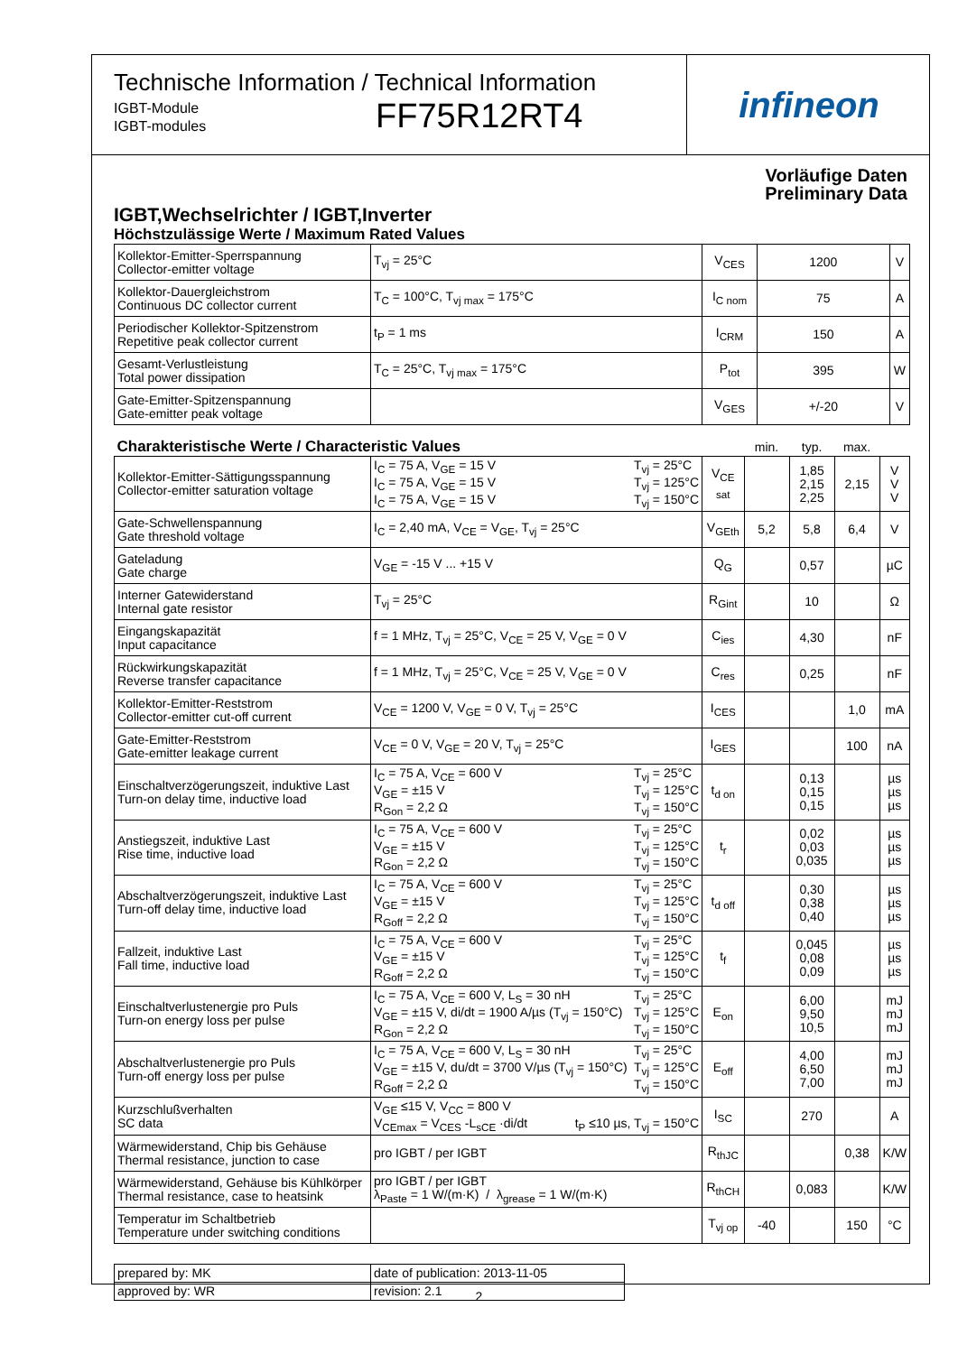infineon
Technische Information / Technical Information
IGBT-Module
IGBT-modules
FF75R12RT4
Vorläufige Daten
Preliminary Data
IGBT,Wechselrichter / IGBT,Inverter
Höchstzulässige Werte / Maximum Rated Values
| Kollektor-Emitter-Sperrspannung Collector-emitter voltage | T<sub>vj</sub> = 25°C | V<sub>CES</sub> | 1200 | V |
| Kollektor-Dauergleichstrom Continuous DC collector current | T<sub>C</sub> = 100°C, T<sub>vj max</sub> = 175°C | I<sub>C nom</sub> | 75 | A |
| Periodischer Kollektor-Spitzenstrom Repetitive peak collector current | t<sub>P</sub> = 1 ms | I<sub>CRM</sub> | 150 | A |
| Gesamt-Verlustleistung Total power dissipation | T<sub>C</sub> = 25°C, T<sub>vj max</sub> = 175°C | P<sub>tot</sub> | 395 | W |
| Gate-Emitter-Spitzenspannung Gate-emitter peak voltage | | V<sub>GES</sub> | +/-20 | V |
| Charakteristische Werte / Characteristic Values | | | min. | typ. | max. | |
| Kollektor-Emitter-Sättigungsspannung Collector-emitter saturation voltage | I<sub>C</sub> = 75 A, V<sub>GE</sub> = 15 V I<sub>C</sub> = 75 A, V<sub>GE</sub> = 15 V I<sub>C</sub> = 75 A, V<sub>GE</sub> = 15 V T<sub>vj</sub> = 25°C T<sub>vj</sub> = 125°C T<sub>vj</sub> = 150°C | V<sub>CE sat</sub> | | 1,85 2,15 2,25 | 2,15 | V V V |
| Gate-Schwellenspannung Gate threshold voltage | I<sub>C</sub> = 2,40 mA, V<sub>CE</sub> = V<sub>GE</sub>, T<sub>vj</sub> = 25°C | V<sub>GEth</sub> | 5,2 | 5,8 | 6,4 | V |
| Gateladung Gate charge | V<sub>GE</sub> = -15 V ... +15 V | Q<sub>G</sub> | | 0,57 | | µC |
| Interner Gatewiderstand Internal gate resistor | T<sub>vj</sub> = 25°C | R<sub>Gint</sub> | | 10 | | Ω |
| Eingangskapazität Input capacitance | f = 1 MHz, T<sub>vj</sub> = 25°C, V<sub>CE</sub> = 25 V, V<sub>GE</sub> = 0 V | C<sub>ies</sub> | | 4,30 | | nF |
| Rückwirkungskapazität Reverse transfer capacitance | f = 1 MHz, T<sub>vj</sub> = 25°C, V<sub>CE</sub> = 25 V, V<sub>GE</sub> = 0 V | C<sub>res</sub> | | 0,25 | | nF |
| Kollektor-Emitter-Reststrom Collector-emitter cut-off current | V<sub>CE</sub> = 1200 V, V<sub>GE</sub> = 0 V, T<sub>vj</sub> = 25°C | I<sub>CES</sub> | | | 1,0 | mA |
| Gate-Emitter-Reststrom Gate-emitter leakage current | V<sub>CE</sub> = 0 V, V<sub>GE</sub> = 20 V, T<sub>vj</sub> = 25°C | I<sub>GES</sub> | | | 100 | nA |
| Einschaltverzögerungszeit, induktive Last Turn-on delay time, inductive load | I<sub>C</sub> = 75 A, V<sub>CE</sub> = 600 V V<sub>GE</sub> = ±15 V R<sub>Gon</sub> = 2,2 Ω T<sub>vj</sub> = 25°C T<sub>vj</sub> = 125°C T<sub>vj</sub> = 150°C | t<sub>d on</sub> | | 0,13 0,15 0,15 | | µs µs µs |
| Anstiegszeit, induktive Last Rise time, inductive load | I<sub>C</sub> = 75 A, V<sub>CE</sub> = 600 V V<sub>GE</sub> = ±15 V R<sub>Gon</sub> = 2,2 Ω T<sub>vj</sub> = 25°C T<sub>vj</sub> = 125°C T<sub>vj</sub> = 150°C | t<sub>r</sub> | | 0,02 0,03 0,035 | | µs µs µs |
| Abschaltverzögerungszeit, induktive Last Turn-off delay time, inductive load | I<sub>C</sub> = 75 A, V<sub>CE</sub> = 600 V V<sub>GE</sub> = ±15 V R<sub>Goff</sub> = 2,2 Ω T<sub>vj</sub> = 25°C T<sub>vj</sub> = 125°C T<sub>vj</sub> = 150°C | t<sub>d off</sub> | | 0,30 0,38 0,40 | | µs µs µs |
| Fallzeit, induktive Last Fall time, inductive load | I<sub>C</sub> = 75 A, V<sub>CE</sub> = 600 V V<sub>GE</sub> = ±15 V R<sub>Goff</sub> = 2,2 Ω T<sub>vj</sub> = 25°C T<sub>vj</sub> = 125°C T<sub>vj</sub> = 150°C | t<sub>f</sub> | | 0,045 0,08 0,09 | | µs µs µs |
| Einschaltverlustenergie pro Puls Turn-on energy loss per pulse | I<sub>C</sub> = 75 A, V<sub>CE</sub> = 600 V, L<sub>S</sub> = 30 nH V<sub>GE</sub> = ±15 V, di/dt = 1900 A/µs (T<sub>vj</sub> = 150°C) R<sub>Gon</sub> = 2,2 Ω T<sub>vj</sub> = 25°C T<sub>vj</sub> = 125°C T<sub>vj</sub> = 150°C | E<sub>on</sub> | | 6,00 9,50 10,5 | | mJ mJ mJ |
| Abschaltverlustenergie pro Puls Turn-off energy loss per pulse | I<sub>C</sub> = 75 A, V<sub>CE</sub> = 600 V, L<sub>S</sub> = 30 nH V<sub>GE</sub> = ±15 V, du/dt = 3700 V/µs (T<sub>vj</sub> = 150°C) R<sub>Goff</sub> = 2,2 Ω T<sub>vj</sub> = 25°C T<sub>vj</sub> = 125°C T<sub>vj</sub> = 150°C | E<sub>off</sub> | | 4,00 6,50 7,00 | | mJ mJ mJ |
| Kurzschlußverhalten SC data | V<sub>GE</sub> ≤15 V, V<sub>CC</sub> = 800 V V<sub>CEmax</sub> = V<sub>CES</sub> -L<sub>sCE</sub> ·di/dt t<sub>P</sub> ≤10 µs, T<sub>vj</sub> = 150°C | I<sub>SC</sub> | | 270 | | A |
| Wärmewiderstand, Chip bis Gehäuse Thermal resistance, junction to case | pro IGBT / per IGBT | R<sub>thJC</sub> | | | 0,38 | K/W |
| Wärmewiderstand, Gehäuse bis Kühlkörper Thermal resistance, case to heatsink | pro IGBT / per IGBT λ<sub>Paste</sub> = 1 W/(m·K) / λ<sub>grease</sub> = 1 W/(m·K) | R<sub>thCH</sub> | | 0,083 | | K/W |
| Temperatur im Schaltbetrieb Temperature under switching conditions | | T<sub>vj op</sub> | -40 | | 150 | °C |
| prepared by: MK | date of publication: 2013-11-05 |
| approved by: WR | revision: 2.1 |
2